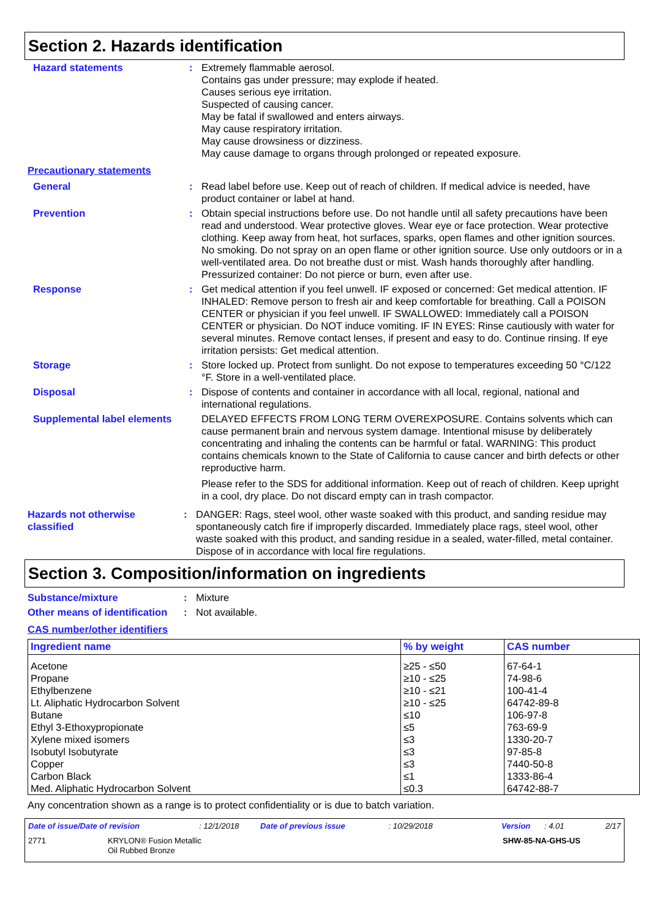Section 2. Hazards identification
Hazard statements : Extremely flammable aerosol.
Contains gas under pressure; may explode if heated.
Causes serious eye irritation.
Suspected of causing cancer.
May be fatal if swallowed and enters airways.
May cause respiratory irritation.
May cause drowsiness or dizziness.
May cause damage to organs through prolonged or repeated exposure.
Precautionary statements
General : Read label before use. Keep out of reach of children. If medical advice is needed, have product container or label at hand.
Prevention : Obtain special instructions before use. Do not handle until all safety precautions have been read and understood. Wear protective gloves. Wear eye or face protection. Wear protective clothing. Keep away from heat, hot surfaces, sparks, open flames and other ignition sources. No smoking. Do not spray on an open flame or other ignition source. Use only outdoors or in a well-ventilated area. Do not breathe dust or mist. Wash hands thoroughly after handling. Pressurized container: Do not pierce or burn, even after use.
Response : Get medical attention if you feel unwell. IF exposed or concerned: Get medical attention. IF INHALED: Remove person to fresh air and keep comfortable for breathing. Call a POISON CENTER or physician if you feel unwell. IF SWALLOWED: Immediately call a POISON CENTER or physician. Do NOT induce vomiting. IF IN EYES: Rinse cautiously with water for several minutes. Remove contact lenses, if present and easy to do. Continue rinsing. If eye irritation persists: Get medical attention.
Storage : Store locked up. Protect from sunlight. Do not expose to temperatures exceeding 50 °C/122 °F. Store in a well-ventilated place.
Disposal : Dispose of contents and container in accordance with all local, regional, national and international regulations.
Supplemental label elements
DELAYED EFFECTS FROM LONG TERM OVEREXPOSURE. Contains solvents which can cause permanent brain and nervous system damage. Intentional misuse by deliberately concentrating and inhaling the contents can be harmful or fatal. WARNING: This product contains chemicals known to the State of California to cause cancer and birth defects or other reproductive harm.
Please refer to the SDS for additional information. Keep out of reach of children. Keep upright in a cool, dry place. Do not discard empty can in trash compactor.
Hazards not otherwise classified
: DANGER: Rags, steel wool, other waste soaked with this product, and sanding residue may spontaneously catch fire if improperly discarded. Immediately place rags, steel wool, other waste soaked with this product, and sanding residue in a sealed, water-filled, metal container. Dispose of in accordance with local fire regulations.
Section 3. Composition/information on ingredients
Substance/mixture : Mixture
Other means of identification
: Not available.
CAS number/other identifiers
| Ingredient name | % by weight | CAS number |
| --- | --- | --- |
| Acetone Propane Ethylbenzene Lt. Aliphatic Hydrocarbon Solvent Butane Ethyl 3-Ethoxypropionate Xylene mixed isomers Isobutyl Isobutyrate Copper Carbon Black Med. Aliphatic Hydrocarbon Solvent | ≥25 - ≤50 ≥10 - ≤25 ≥10 - ≤21 ≥10 - ≤25 ≤10 ≤5 ≤3 ≤3 ≤3 ≤1 ≤0.3 | 67-64-1 74-98-6 100-41-4 64742-89-8 106-97-8 763-69-9 1330-20-7 97-85-8 7440-50-8 1333-86-4 64742-88-7 |
Any concentration shown as a range is to protect confidentiality or is due to batch variation.
Date of issue/Date of revision: 12/1/2018 Date of previous issue: 10/29/2018 Version: 4.01 2/17
2771 KRYLON® Fusion Metallic
Oil Rubbed Bronze SHW-85-NA-GHS-US